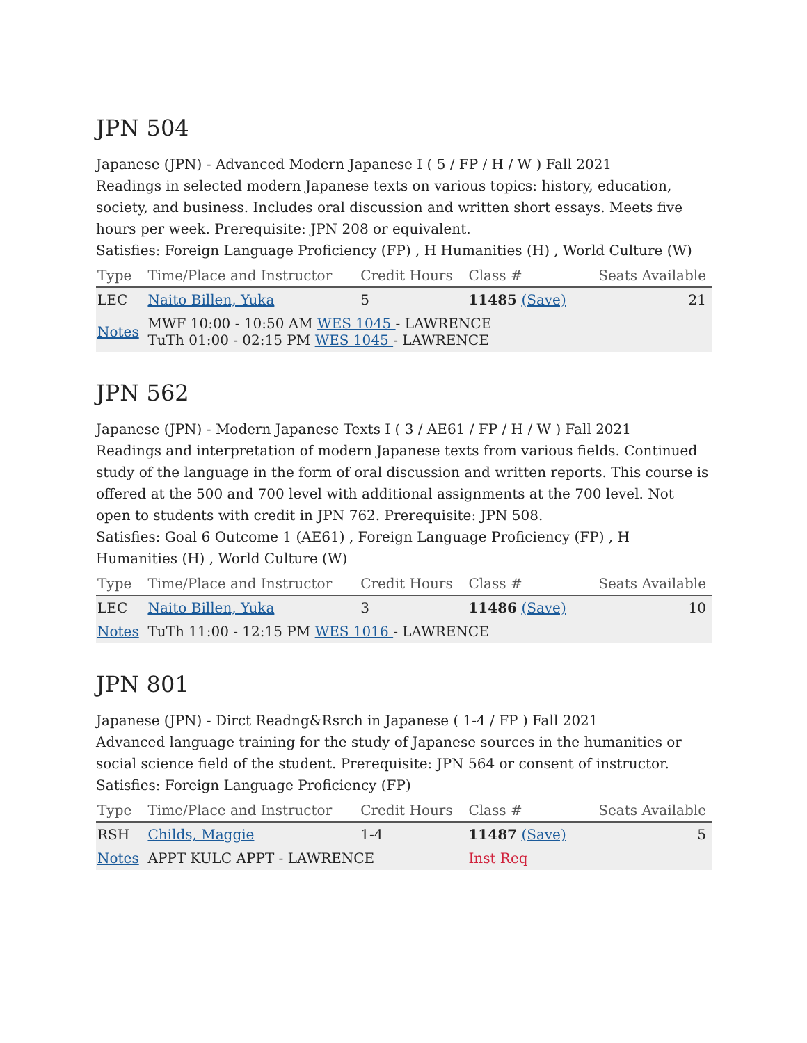JPN 504
Japanese (JPN) - Advanced Modern Japanese I ( 5 / FP / H / W ) Fall 2021
Readings in selected modern Japanese texts on various topics: history, education, society, and business. Includes oral discussion and written short essays. Meets five hours per week. Prerequisite: JPN 208 or equivalent.
Satisfies: Foreign Language Proficiency (FP) , H Humanities (H) , World Culture (W)
| Type | Time/Place and Instructor | Credit Hours | Class # | Seats Available |
| --- | --- | --- | --- | --- |
| LEC | Naito Billen, Yuka | 5 | 11485 (Save) | 21 |
| Notes | MWF 10:00 - 10:50 AM WES 1045 - LAWRENCE TuTh 01:00 - 02:15 PM WES 1045 - LAWRENCE | | | |
JPN 562
Japanese (JPN) - Modern Japanese Texts I ( 3 / AE61 / FP / H / W ) Fall 2021
Readings and interpretation of modern Japanese texts from various fields. Continued study of the language in the form of oral discussion and written reports. This course is offered at the 500 and 700 level with additional assignments at the 700 level. Not open to students with credit in JPN 762. Prerequisite: JPN 508.
Satisfies: Goal 6 Outcome 1 (AE61) , Foreign Language Proficiency (FP) , H Humanities (H) , World Culture (W)
| Type | Time/Place and Instructor | Credit Hours | Class # | Seats Available |
| --- | --- | --- | --- | --- |
| LEC | Naito Billen, Yuka | 3 | 11486 (Save) | 10 |
| Notes | TuTh 11:00 - 12:15 PM WES 1016 - LAWRENCE | | | |
JPN 801
Japanese (JPN) - Dirct Readng&Rsrch in Japanese ( 1-4 / FP ) Fall 2021
Advanced language training for the study of Japanese sources in the humanities or social science field of the student. Prerequisite: JPN 564 or consent of instructor.
Satisfies: Foreign Language Proficiency (FP)
| Type | Time/Place and Instructor | Credit Hours | Class # | Seats Available |
| --- | --- | --- | --- | --- |
| RSH | Childs, Maggie | 1-4 | 11487 (Save) | 5 |
| Notes | APPT KULC APPT - LAWRENCE | | Inst Req | |